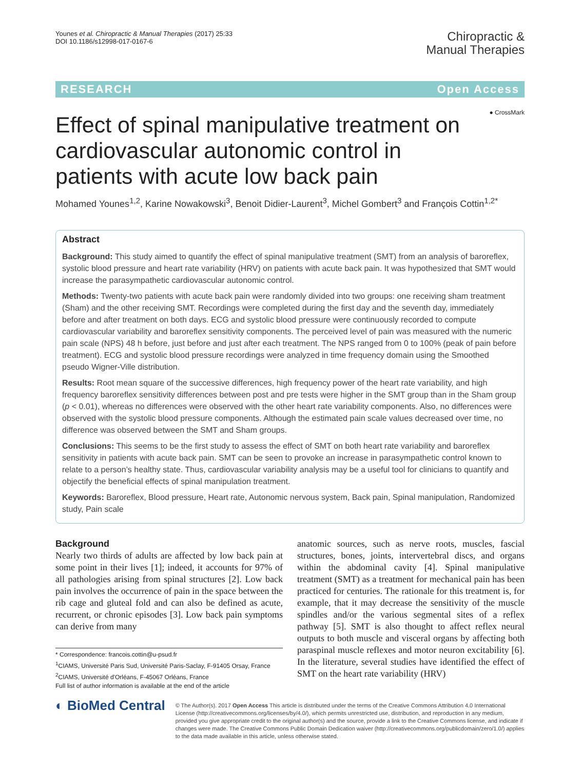Younes et al. Chiropractic & Manual Therapies (2017) 25:33
DOI 10.1186/s12998-017-0167-6
Chiropractic &
Manual Therapies
RESEARCH Open Access
Effect of spinal manipulative treatment on cardiovascular autonomic control in patients with acute low back pain
● CrossMark
Mohamed Younes<sup>1,2</sup>, Karine Nowakowski<sup>3</sup>, Benoit Didier-Laurent<sup>3</sup>, Michel Gombert<sup>3</sup> and François Cottin<sup>1,2*</sup>
Abstract
Background: This study aimed to quantify the effect of spinal manipulative treatment (SMT) from an analysis of baroreflex, systolic blood pressure and heart rate variability (HRV) on patients with acute back pain. It was hypothesized that SMT would increase the parasympathetic cardiovascular autonomic control.
Methods: Twenty-two patients with acute back pain were randomly divided into two groups: one receiving sham treatment (Sham) and the other receiving SMT. Recordings were completed during the first day and the seventh day, immediately before and after treatment on both days. ECG and systolic blood pressure were continuously recorded to compute cardiovascular variability and baroreflex sensitivity components. The perceived level of pain was measured with the numeric pain scale (NPS) 48 h before, just before and just after each treatment. The NPS ranged from 0 to 100% (peak of pain before treatment). ECG and systolic blood pressure recordings were analyzed in time frequency domain using the Smoothed pseudo Wigner-Ville distribution.
Results: Root mean square of the successive differences, high frequency power of the heart rate variability, and high frequency baroreflex sensitivity differences between post and pre tests were higher in the SMT group than in the Sham group (p < 0.01), whereas no differences were observed with the other heart rate variability components. Also, no differences were observed with the systolic blood pressure components. Although the estimated pain scale values decreased over time, no difference was observed between the SMT and Sham groups.
Conclusions: This seems to be the first study to assess the effect of SMT on both heart rate variability and baroreflex sensitivity in patients with acute back pain. SMT can be seen to provoke an increase in parasympathetic control known to relate to a person’s healthy state. Thus, cardiovascular variability analysis may be a useful tool for clinicians to quantify and objectify the beneficial effects of spinal manipulation treatment.
Keywords: Baroreflex, Blood pressure, Heart rate, Autonomic nervous system, Back pain, Spinal manipulation, Randomized study, Pain scale
Background
Nearly two thirds of adults are affected by low back pain at some point in their lives [1]; indeed, it accounts for 97% of all pathologies arising from spinal structures [2]. Low back pain involves the occurrence of pain in the space between the rib cage and gluteal fold and can also be defined as acute, recurrent, or chronic episodes [3]. Low back pain symptoms can derive from many
* Correspondence: francois.cottin@u-psud.fr
<sup>1</sup> CIAMS, Université Paris Sud, Université Paris-Saclay, F-91405 Orsay, France
<sup>2</sup> CIAMS, Université d'Orléans, F-45067 Orléans, France
Full list of author information is available at the end of the article
anatomic sources, such as nerve roots, muscles, fascial structures, bones, joints, intervertebral discs, and organs within the abdominal cavity [4]. Spinal manipulative treatment (SMT) as a treatment for mechanical pain has been practiced for centuries. The rationale for this treatment is, for example, that it may decrease the sensitivity of the muscle spindles and/or the various segmental sites of a reflex pathway [5]. SMT is also thought to affect reflex neural outputs to both muscle and visceral organs by affecting both paraspinal muscle reflexes and motor neuron excitability [6]. In the literature, several studies have identified the effect of SMT on the heart rate variability (HRV)
◐ BioMed Central
© The Author(s). 2017 Open Access This article is distributed under the terms of the Creative Commons Attribution 4.0 International License (http://creativecommons.org/licenses/by/4.0/), which permits unrestricted use, distribution, and reproduction in any medium, provided you give appropriate credit to the original author(s) and the source, provide a link to the Creative Commons license, and indicate if changes were made. The Creative Commons Public Domain Dedication waiver (http://creativecommons.org/publicdomain/zero/1.0/) applies to the data made available in this article, unless otherwise stated.